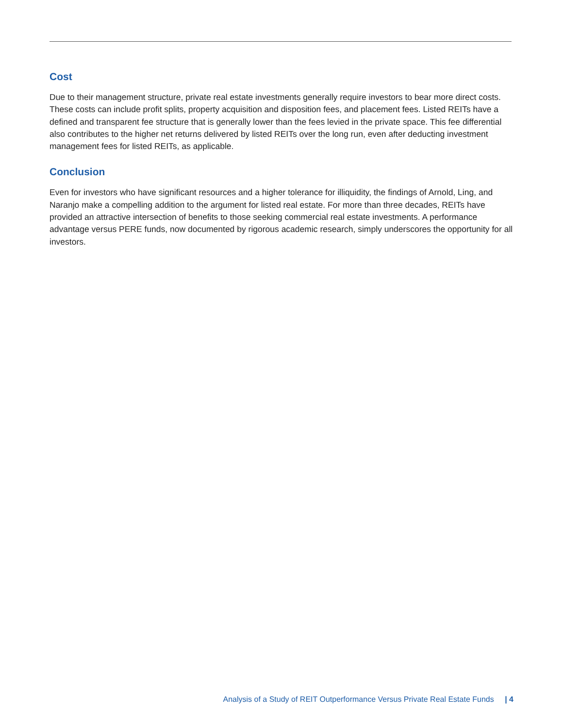Cost
Due to their management structure, private real estate investments generally require investors to bear more direct costs. These costs can include profit splits, property acquisition and disposition fees, and placement fees. Listed REITs have a defined and transparent fee structure that is generally lower than the fees levied in the private space. This fee differential also contributes to the higher net returns delivered by listed REITs over the long run, even after deducting investment management fees for listed REITs, as applicable.
Conclusion
Even for investors who have significant resources and a higher tolerance for illiquidity, the findings of Arnold, Ling, and Naranjo make a compelling addition to the argument for listed real estate. For more than three decades, REITs have provided an attractive intersection of benefits to those seeking commercial real estate investments. A performance advantage versus PERE funds, now documented by rigorous academic research, simply underscores the opportunity for all investors.
Analysis of a Study of REIT Outperformance Versus Private Real Estate Funds | 4